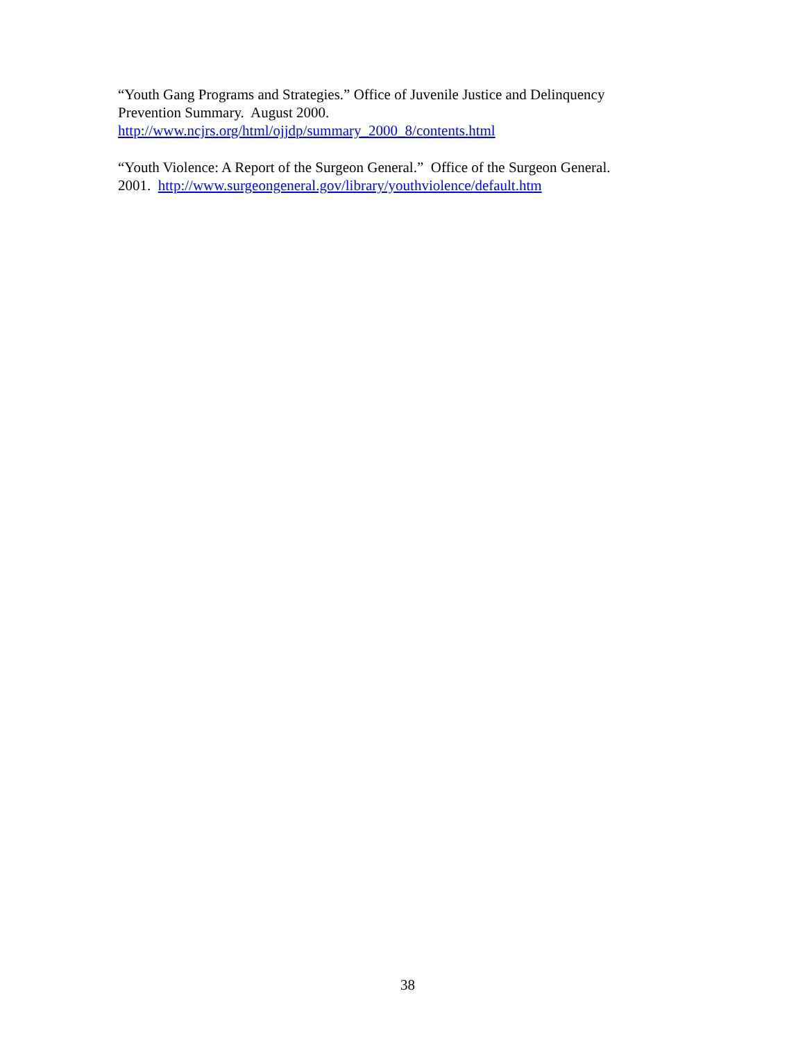“Youth Gang Programs and Strategies.” Office of Juvenile Justice and Delinquency
Prevention Summary. August 2000.
http://www.ncjrs.org/html/ojjdp/summary_2000_8/contents.html
“Youth Violence: A Report of the Surgeon General.” Office of the Surgeon General.
2001. http://www.surgeongeneral.gov/library/youthviolence/default.htm
38